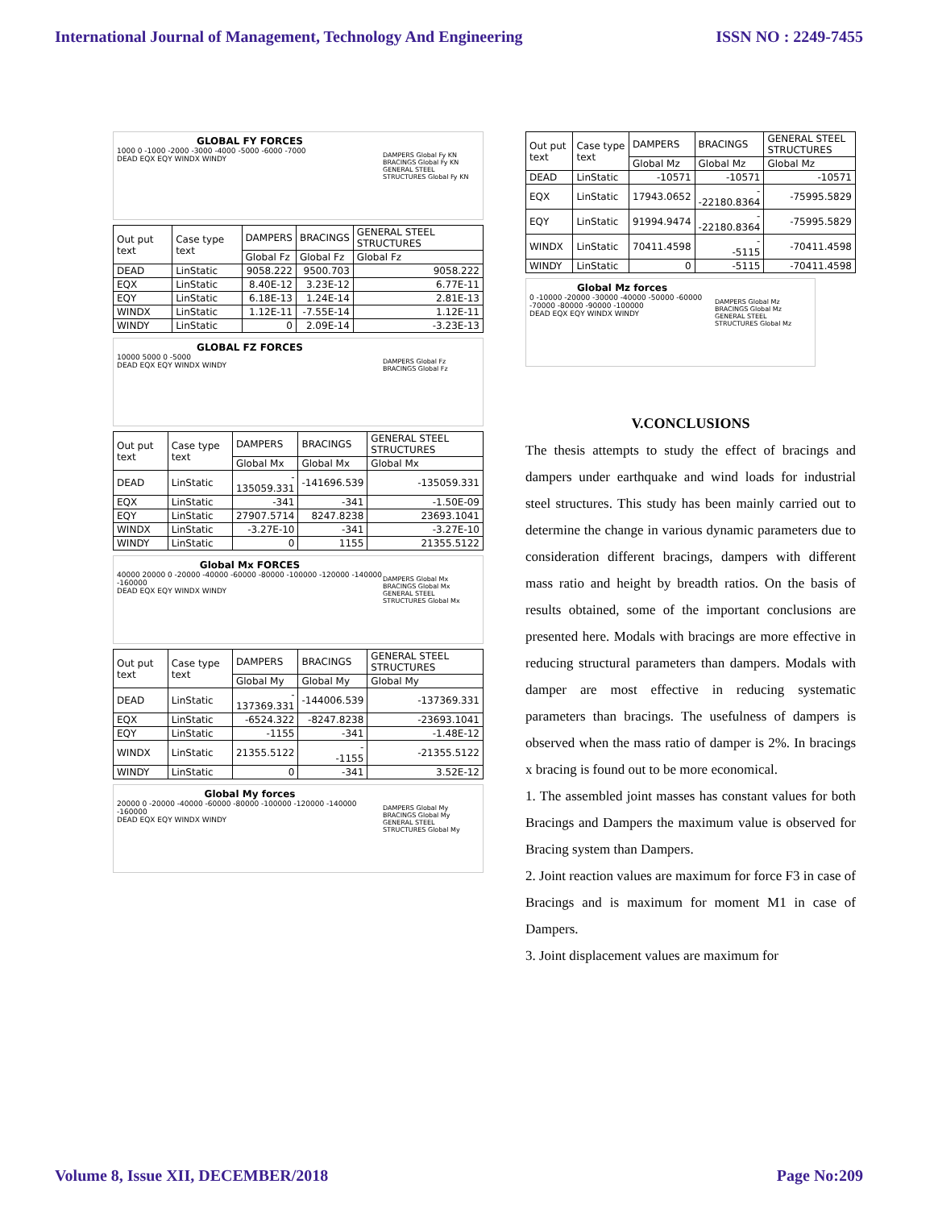International Journal of Management, Technology And Engineering ISSN NO : 2249-7455
GLOBAL FY FORCES
1000 0 -1000 -2000 -3000 -4000 -5000 -6000 -7000
DEAD EQX EQY WINDX WINDY
DAMPERS Global Fy KN
BRACINGS Global Fy KN
GENERAL STEEL STRUCTURES Global Fy KN
| Out put text | Case type text | DAMPERS | BRACINGS | GENERAL STEEL STRUCTURES |
| | | Global Fz | Global Fz | Global Fz |
| DEAD | LinStatic | 9058.222 | 9500.703 | 9058.222 |
| EQX | LinStatic | 8.40E-12 | 3.23E-12 | 6.77E-11 |
| EQY | LinStatic | 6.18E-13 | 1.24E-14 | 2.81E-13 |
| WINDX | LinStatic | 1.12E-11 | -7.55E-14 | 1.12E-11 |
| WINDY | LinStatic | 0 | 2.09E-14 | -3.23E-13 |
GLOBAL FZ FORCES
10000 5000 0 -5000
DEAD EQX EQY WINDX WINDY
DAMPERS Global Fz
BRACINGS Global Fz
| Out put text | Case type text | DAMPERS | BRACINGS | GENERAL STEEL STRUCTURES |
| | | Global Mx | Global Mx | Global Mx |
| DEAD | LinStatic | - 135059.331 | -141696.539 | -135059.331 |
| EQX | LinStatic | -341 | -341 | -1.50E-09 |
| EQY | LinStatic | 27907.5714 | 8247.8238 | 23693.1041 |
| WINDX | LinStatic | -3.27E-10 | -341 | -3.27E-10 |
| WINDY | LinStatic | 0 | 1155 | 21355.5122 |
Global Mx FORCES
40000 20000 0 -20000 -40000 -60000 -80000 -100000 -120000 -140000 -160000
DEAD EQX EQY WINDX WINDY
DAMPERS Global Mx
BRACINGS Global Mx
GENERAL STEEL STRUCTURES Global Mx
| Out put text | Case type text | DAMPERS | BRACINGS | GENERAL STEEL STRUCTURES |
| | | Global My | Global My | Global My |
| DEAD | LinStatic | - 137369.331 | -144006.539 | -137369.331 |
| EQX | LinStatic | -6524.322 | -8247.8238 | -23693.1041 |
| EQY | LinStatic | -1155 | -341 | -1.48E-12 |
| WINDX | LinStatic | 21355.5122 | - -1155 | -21355.5122 |
| WINDY | LinStatic | 0 | -341 | 3.52E-12 |
Global My forces
20000 0 -20000 -40000 -60000 -80000 -100000 -120000 -140000 -160000
DEAD EQX EQY WINDX WINDY
DAMPERS Global My
BRACINGS Global My
GENERAL STEEL STRUCTURES Global My
| Out put text | Case type text | DAMPERS | BRACINGS | GENERAL STEEL STRUCTURES |
| | | Global Mz | Global Mz | Global Mz |
| DEAD | LinStatic | -10571 | -10571 | -10571 |
| EQX | LinStatic | 17943.0652 | - -22180.8364 | -75995.5829 |
| EQY | LinStatic | 91994.9474 | - -22180.8364 | -75995.5829 |
| WINDX | LinStatic | 70411.4598 | - -5115 | -70411.4598 |
| WINDY | LinStatic | 0 | -5115 | -70411.4598 |
Global Mz forces
0 -10000 -20000 -30000 -40000 -50000 -60000 -70000 -80000 -90000 -100000
DEAD EQX EQY WINDX WINDY
DAMPERS Global Mz
BRACINGS Global Mz
GENERAL STEEL STRUCTURES Global Mz
V.CONCLUSIONS
The thesis attempts to study the effect of bracings and dampers under earthquake and wind loads for industrial steel structures. This study has been mainly carried out to determine the change in various dynamic parameters due to consideration different bracings, dampers with different mass ratio and height by breadth ratios. On the basis of results obtained, some of the important conclusions are presented here. Modals with bracings are more effective in reducing structural parameters than dampers. Modals with damper are most effective in reducing systematic parameters than bracings. The usefulness of dampers is observed when the mass ratio of damper is 2%. In bracings x bracing is found out to be more economical.
1. The assembled joint masses has constant values for both Bracings and Dampers the maximum value is observed for Bracing system than Dampers.
2. Joint reaction values are maximum for force F3 in case of Bracings and is maximum for moment M1 in case of Dampers.
3. Joint displacement values are maximum for
Volume 8, Issue XII, DECEMBER/2018 Page No:209